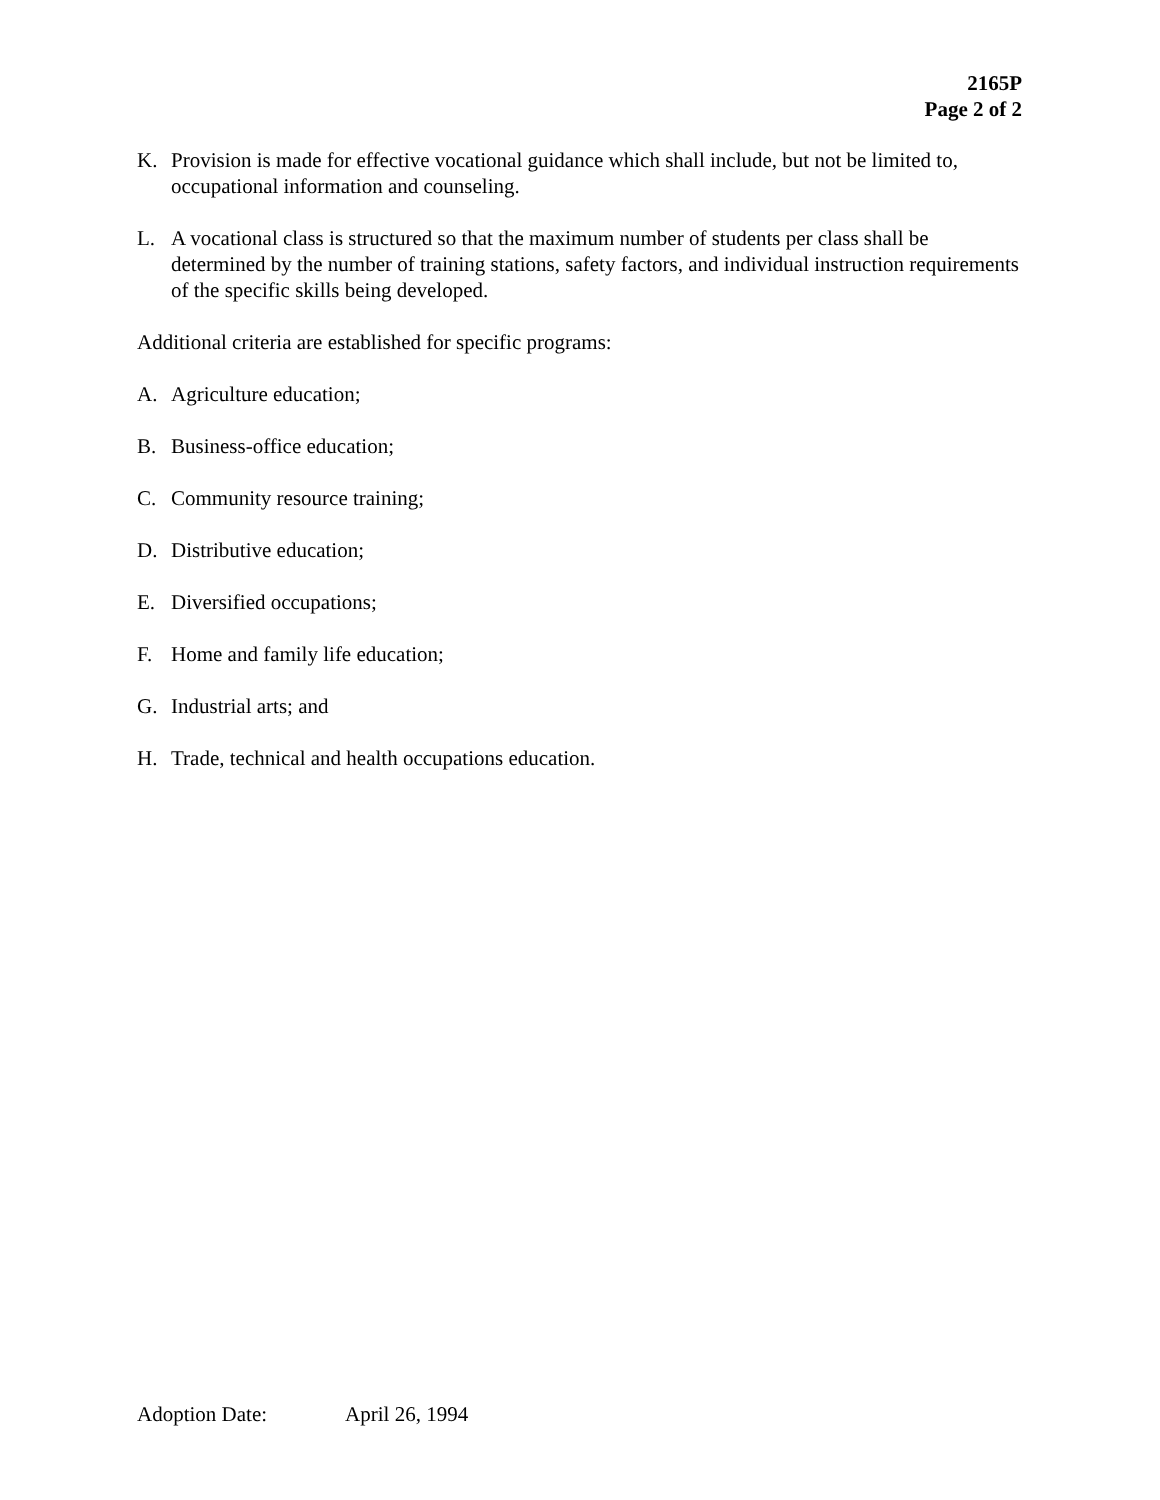2165P
Page 2 of 2
K. Provision is made for effective vocational guidance which shall include, but not be limited to, occupational information and counseling.
L. A vocational class is structured so that the maximum number of students per class shall be determined by the number of training stations, safety factors, and individual instruction requirements of the specific skills being developed.
Additional criteria are established for specific programs:
A. Agriculture education;
B. Business-office education;
C. Community resource training;
D. Distributive education;
E. Diversified occupations;
F. Home and family life education;
G. Industrial arts; and
H. Trade, technical and health occupations education.
Adoption Date: April 26, 1994